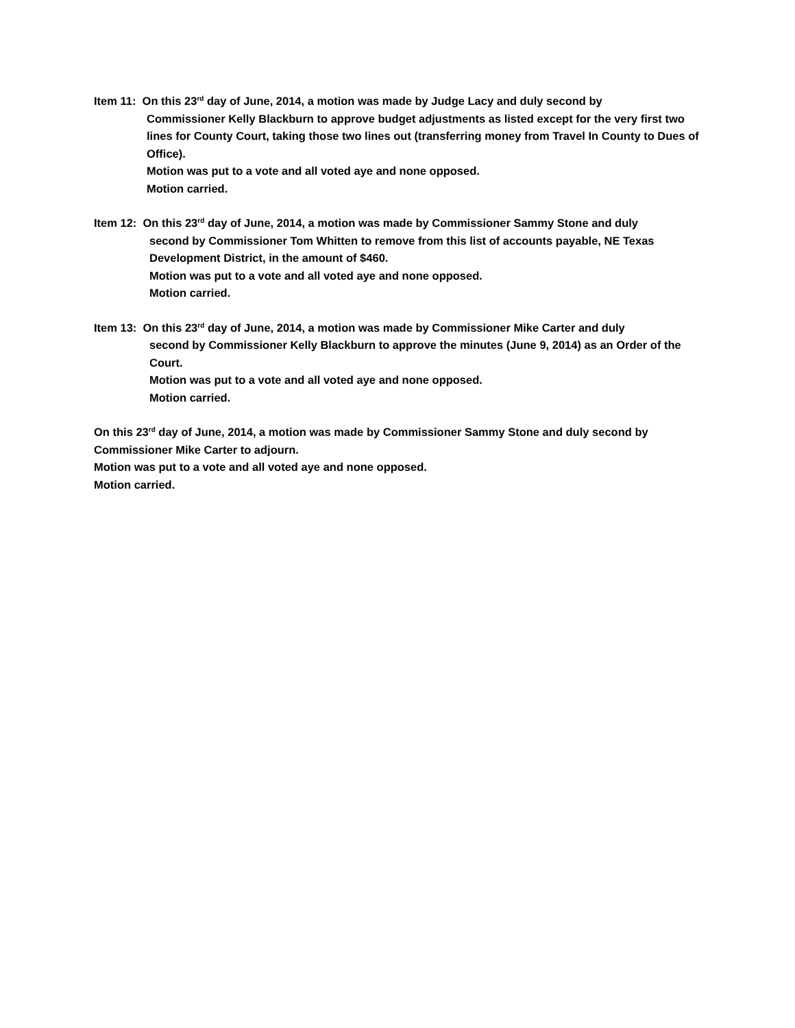Item 11: On this 23<sup>rd</sup> day of June, 2014, a motion was made by Judge Lacy and duly second by
Commissioner Kelly Blackburn to approve budget adjustments as listed except for the very first two lines for County Court, taking those two lines out (transferring money from Travel In County to Dues of Office).
Motion was put to a vote and all voted aye and none opposed.
Motion carried.
Item 12: On this 23<sup>rd</sup> day of June, 2014, a motion was made by Commissioner Sammy Stone and duly
second by Commissioner Tom Whitten to remove from this list of accounts payable, NE Texas Development District, in the amount of $460.
Motion was put to a vote and all voted aye and none opposed.
Motion carried.
Item 13: On this 23<sup>rd</sup> day of June, 2014, a motion was made by Commissioner Mike Carter and duly
second by Commissioner Kelly Blackburn to approve the minutes (June 9, 2014) as an Order of the Court.
Motion was put to a vote and all voted aye and none opposed.
Motion carried.
On this 23<sup>rd</sup> day of June, 2014, a motion was made by Commissioner Sammy Stone and duly second by Commissioner Mike Carter to adjourn.
Motion was put to a vote and all voted aye and none opposed.
Motion carried.